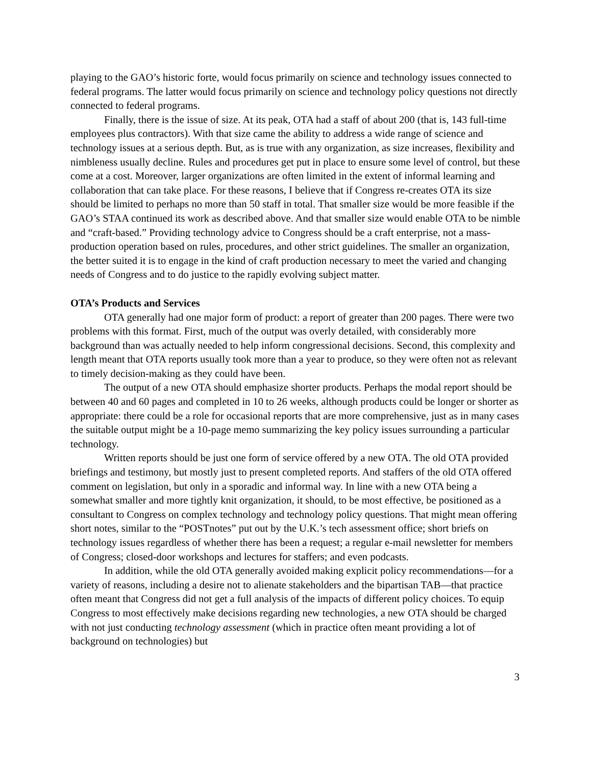playing to the GAO’s historic forte, would focus primarily on science and technology issues connected to federal programs. The latter would focus primarily on science and technology policy questions not directly connected to federal programs.
Finally, there is the issue of size. At its peak, OTA had a staff of about 200 (that is, 143 full-time employees plus contractors). With that size came the ability to address a wide range of science and technology issues at a serious depth. But, as is true with any organization, as size increases, flexibility and nimbleness usually decline. Rules and procedures get put in place to ensure some level of control, but these come at a cost. Moreover, larger organizations are often limited in the extent of informal learning and collaboration that can take place. For these reasons, I believe that if Congress re-creates OTA its size should be limited to perhaps no more than 50 staff in total. That smaller size would be more feasible if the GAO’s STAA continued its work as described above. And that smaller size would enable OTA to be nimble and “craft-based.” Providing technology advice to Congress should be a craft enterprise, not a mass-production operation based on rules, procedures, and other strict guidelines. The smaller an organization, the better suited it is to engage in the kind of craft production necessary to meet the varied and changing needs of Congress and to do justice to the rapidly evolving subject matter.
OTA’s Products and Services
OTA generally had one major form of product: a report of greater than 200 pages. There were two problems with this format. First, much of the output was overly detailed, with considerably more background than was actually needed to help inform congressional decisions. Second, this complexity and length meant that OTA reports usually took more than a year to produce, so they were often not as relevant to timely decision-making as they could have been.
The output of a new OTA should emphasize shorter products. Perhaps the modal report should be between 40 and 60 pages and completed in 10 to 26 weeks, although products could be longer or shorter as appropriate: there could be a role for occasional reports that are more comprehensive, just as in many cases the suitable output might be a 10-page memo summarizing the key policy issues surrounding a particular technology.
Written reports should be just one form of service offered by a new OTA. The old OTA provided briefings and testimony, but mostly just to present completed reports. And staffers of the old OTA offered comment on legislation, but only in a sporadic and informal way. In line with a new OTA being a somewhat smaller and more tightly knit organization, it should, to be most effective, be positioned as a consultant to Congress on complex technology and technology policy questions. That might mean offering short notes, similar to the “POSTnotes” put out by the U.K.’s tech assessment office; short briefs on technology issues regardless of whether there has been a request; a regular e-mail newsletter for members of Congress; closed-door workshops and lectures for staffers; and even podcasts.
In addition, while the old OTA generally avoided making explicit policy recommendations—for a variety of reasons, including a desire not to alienate stakeholders and the bipartisan TAB—that practice often meant that Congress did not get a full analysis of the impacts of different policy choices. To equip Congress to most effectively make decisions regarding new technologies, a new OTA should be charged with not just conducting technology assessment (which in practice often meant providing a lot of background on technologies) but
3